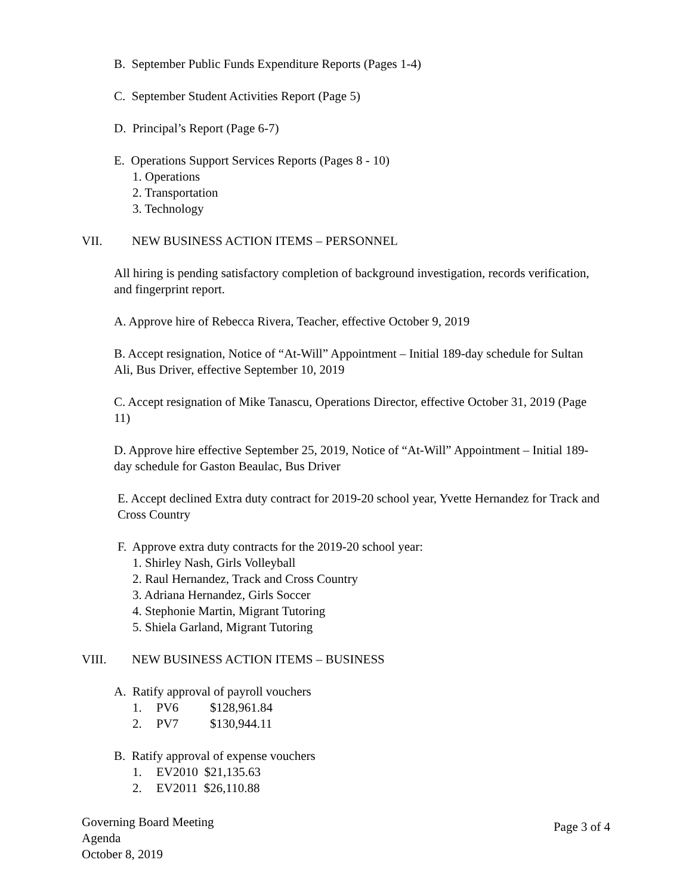B. September Public Funds Expenditure Reports (Pages 1-4)
C. September Student Activities Report (Page 5)
D. Principal’s Report (Page 6-7)
E. Operations Support Services Reports (Pages 8 - 10)
1. Operations
2. Transportation
3. Technology
VII. NEW BUSINESS ACTION ITEMS – PERSONNEL
All hiring is pending satisfactory completion of background investigation, records verification, and fingerprint report.
A. Approve hire of Rebecca Rivera, Teacher, effective October 9, 2019
B. Accept resignation, Notice of “At-Will” Appointment – Initial 189-day schedule for Sultan Ali, Bus Driver, effective September 10, 2019
C. Accept resignation of Mike Tanascu, Operations Director, effective October 31, 2019 (Page 11)
D. Approve hire effective September 25, 2019, Notice of “At-Will” Appointment – Initial 189-day schedule for Gaston Beaulac, Bus Driver
E. Accept declined Extra duty contract for 2019-20 school year, Yvette Hernandez for Track and Cross Country
F. Approve extra duty contracts for the 2019-20 school year:
1. Shirley Nash, Girls Volleyball
2. Raul Hernandez, Track and Cross Country
3. Adriana Hernandez, Girls Soccer
4. Stephonie Martin, Migrant Tutoring
5. Shiela Garland, Migrant Tutoring
VIII. NEW BUSINESS ACTION ITEMS – BUSINESS
A. Ratify approval of payroll vouchers
1. PV6 $128,961.84
2. PV7 $130,944.11
B. Ratify approval of expense vouchers
1. EV2010 $21,135.63
2. EV2011 $26,110.88
Governing Board Meeting
Agenda
October 8, 2019
Page 3 of 4